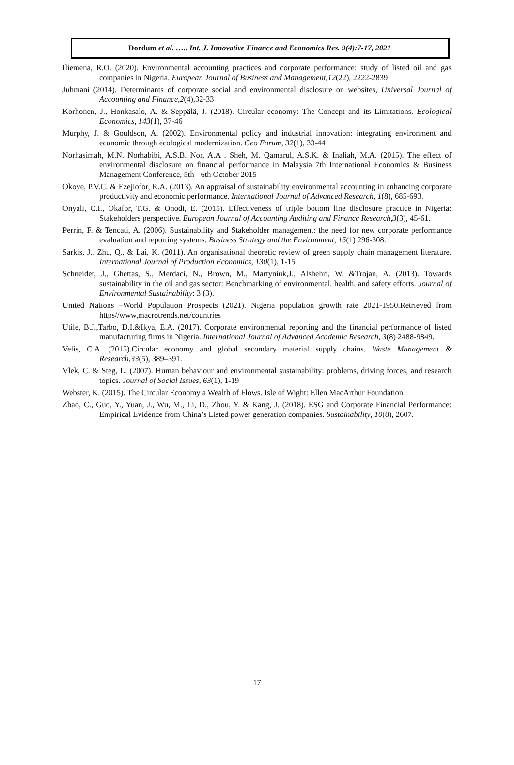Dordum et al. ….. Int. J. Innovative Finance and Economics Res. 9(4):7-17, 2021
Iliemena, R.O. (2020). Environmental accounting practices and corporate performance: study of listed oil and gas companies in Nigeria. European Journal of Business and Management,12(22), 2222-2839
Juhmani (2014). Determinants of corporate social and environmental disclosure on websites, Universal Journal of Accounting and Finance,2(4),32-33
Korhonen, J., Honkasalo, A. & Seppälä, J. (2018). Circular economy: The Concept and its Limitations. Ecological Economics, 143(1), 37-46
Murphy, J. & Gouldson, A. (2002). Environmental policy and industrial innovation: integrating environment and economic through ecological modernization. Geo Forum, 32(1), 33-44
Norhasimah, M.N. Norhabibi, A.S.B. Nor, A.A . Sheh, M. Qamarul, A.S.K. & Inaliah, M.A. (2015). The effect of environmental disclosure on financial performance in Malaysia 7th International Economics & Business Management Conference, 5th - 6th October 2015
Okoye, P.V.C. & Ezejiofor, R.A. (2013). An appraisal of sustainability environmental accounting in enhancing corporate productivity and economic performance. International Journal of Advanced Research, 1(8), 685-693.
Onyali, C.I., Okafor, T.G. & Onodi, E. (2015). Effectiveness of triple bottom line disclosure practice in Nigeria: Stakeholders perspective. European Journal of Accounting Auditing and Finance Research,3(3), 45-61.
Perrin, F. & Tencati, A. (2006). Sustainability and Stakeholder management: the need for new corporate performance evaluation and reporting systems. Business Strategy and the Environment, 15(1) 296-308.
Sarkis, J., Zhu, Q., & Lai, K. (2011). An organisational theoretic review of green supply chain management literature. International Journal of Production Economics, 130(1), 1-15
Schneider, J., Ghettas, S., Merdaci, N., Brown, M., Martyniuk,J., Alshehri, W. &Trojan, A. (2013). Towards sustainability in the oil and gas sector: Benchmarking of environmental, health, and safety efforts. Journal of Environmental Sustainability: 3 (3).
United Nations –World Population Prospects (2021). Nigeria population growth rate 2021-1950.Retrieved from https//www,macrotrends.net/countries
Utile, B.J.,Tarbo, D.I.&Ikya, E.A. (2017). Corporate environmental reporting and the financial performance of listed manufacturing firms in Nigeria. International Journal of Advanced Academic Research, 3(8) 2488-9849.
Velis, C.A. (2015).Circular economy and global secondary material supply chains. Waste Management & Research,33(5), 389–391.
Vlek, C. & Steg, L. (2007). Human behaviour and environmental sustainability: problems, driving forces, and research topics. Journal of Social Issues, 63(1), 1-19
Webster, K. (2015). The Circular Economy a Wealth of Flows. Isle of Wight: Ellen MacArthur Foundation
Zhao, C., Guo, Y., Yuan, J., Wu, M., Li, D., Zhou, Y. & Kang, J. (2018). ESG and Corporate Financial Performance: Empirical Evidence from China’s Listed power generation companies. Sustainability, 10(8), 2607.
17